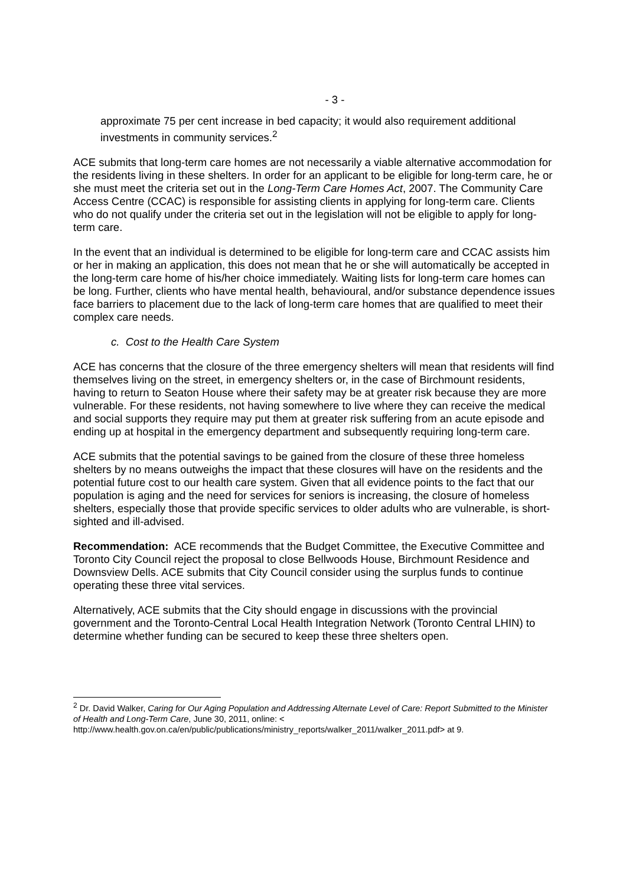- 3 -
approximate 75 per cent increase in bed capacity; it would also requirement additional investments in community services.<sup>2</sup>
ACE submits that long-term care homes are not necessarily a viable alternative accommodation for the residents living in these shelters. In order for an applicant to be eligible for long-term care, he or she must meet the criteria set out in the Long-Term Care Homes Act, 2007. The Community Care Access Centre (CCAC) is responsible for assisting clients in applying for long-term care. Clients who do not qualify under the criteria set out in the legislation will not be eligible to apply for long-term care.
In the event that an individual is determined to be eligible for long-term care and CCAC assists him or her in making an application, this does not mean that he or she will automatically be accepted in the long-term care home of his/her choice immediately. Waiting lists for long-term care homes can be long. Further, clients who have mental health, behavioural, and/or substance dependence issues face barriers to placement due to the lack of long-term care homes that are qualified to meet their complex care needs.
c. Cost to the Health Care System
ACE has concerns that the closure of the three emergency shelters will mean that residents will find themselves living on the street, in emergency shelters or, in the case of Birchmount residents, having to return to Seaton House where their safety may be at greater risk because they are more vulnerable. For these residents, not having somewhere to live where they can receive the medical and social supports they require may put them at greater risk suffering from an acute episode and ending up at hospital in the emergency department and subsequently requiring long-term care.
ACE submits that the potential savings to be gained from the closure of these three homeless shelters by no means outweighs the impact that these closures will have on the residents and the potential future cost to our health care system. Given that all evidence points to the fact that our population is aging and the need for services for seniors is increasing, the closure of homeless shelters, especially those that provide specific services to older adults who are vulnerable, is short-sighted and ill-advised.
Recommendation: ACE recommends that the Budget Committee, the Executive Committee and Toronto City Council reject the proposal to close Bellwoods House, Birchmount Residence and Downsview Dells. ACE submits that City Council consider using the surplus funds to continue operating these three vital services.
Alternatively, ACE submits that the City should engage in discussions with the provincial government and the Toronto-Central Local Health Integration Network (Toronto Central LHIN) to determine whether funding can be secured to keep these three shelters open.
<sup>2</sup> Dr. David Walker, Caring for Our Aging Population and Addressing Alternate Level of Care: Report Submitted to the Minister of Health and Long-Term Care, June 30, 2011, online: < http://www.health.gov.on.ca/en/public/publications/ministry_reports/walker_2011/walker_2011.pdf> at 9.